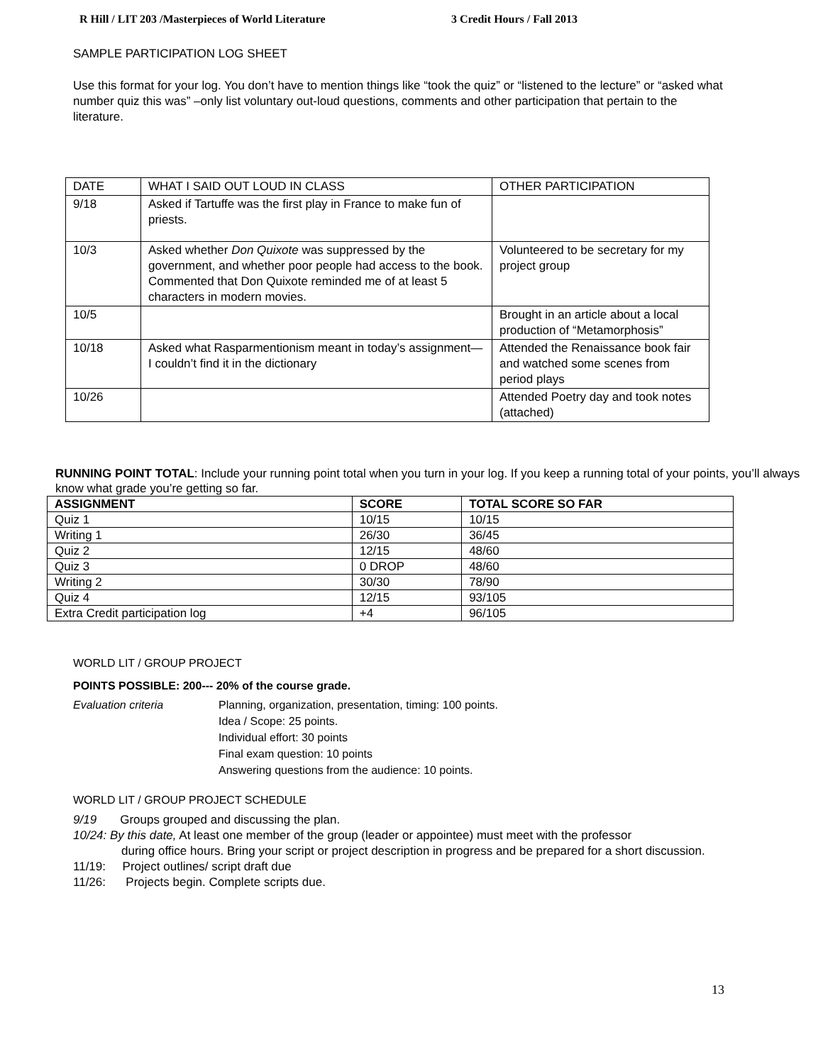R Hill / LIT 203 /Masterpieces of World Literature 3 Credit Hours / Fall 2013
SAMPLE PARTICIPATION LOG SHEET
Use this format for your log. You don’t have to mention things like “took the quiz” or “listened to the lecture” or “asked what number quiz this was” –only list voluntary out-loud questions, comments and other participation that pertain to the literature.
| DATE | WHAT I SAID OUT LOUD IN CLASS | OTHER PARTICIPATION |
| 9/18 | Asked if Tartuffe was the first play in France to make fun of priests. | |
| 10/3 | Asked whether Don Quixote was suppressed by the government, and whether poor people had access to the book. Commented that Don Quixote reminded me of at least 5 characters in modern movies. | Volunteered to be secretary for my project group |
| 10/5 | | Brought in an article about a local production of “Metamorphosis” |
| 10/18 | Asked what Rasparmentionism meant in today’s assignment—I couldn’t find it in the dictionary | Attended the Renaissance book fair and watched some scenes from period plays |
| 10/26 | | Attended Poetry day and took notes (attached) |
RUNNING POINT TOTAL: Include your running point total when you turn in your log. If you keep a running total of your points, you’ll always know what grade you’re getting so far.
| ASSIGNMENT | SCORE | TOTAL SCORE SO FAR |
| --- | --- | --- |
| Quiz 1 | 10/15 | 10/15 |
| Writing 1 | 26/30 | 36/45 |
| Quiz 2 | 12/15 | 48/60 |
| Quiz 3 | 0 DROP | 48/60 |
| Writing 2 | 30/30 | 78/90 |
| Quiz 4 | 12/15 | 93/105 |
| Extra Credit participation log | +4 | 96/105 |
WORLD LIT / GROUP PROJECT
POINTS POSSIBLE: 200--- 20% of the course grade.
Evaluation criteria Planning, organization, presentation, timing: 100 points.
Idea / Scope: 25 points.
Individual effort: 30 points
Final exam question: 10 points
Answering questions from the audience: 10 points.
WORLD LIT / GROUP PROJECT SCHEDULE
9/19 Groups grouped and discussing the plan.
10/24: By this date, At least one member of the group (leader or appointee) must meet with the professor
during office hours. Bring your script or project description in progress and be prepared for a short discussion.
11/19: Project outlines/ script draft due
11/26: Projects begin. Complete scripts due.
13